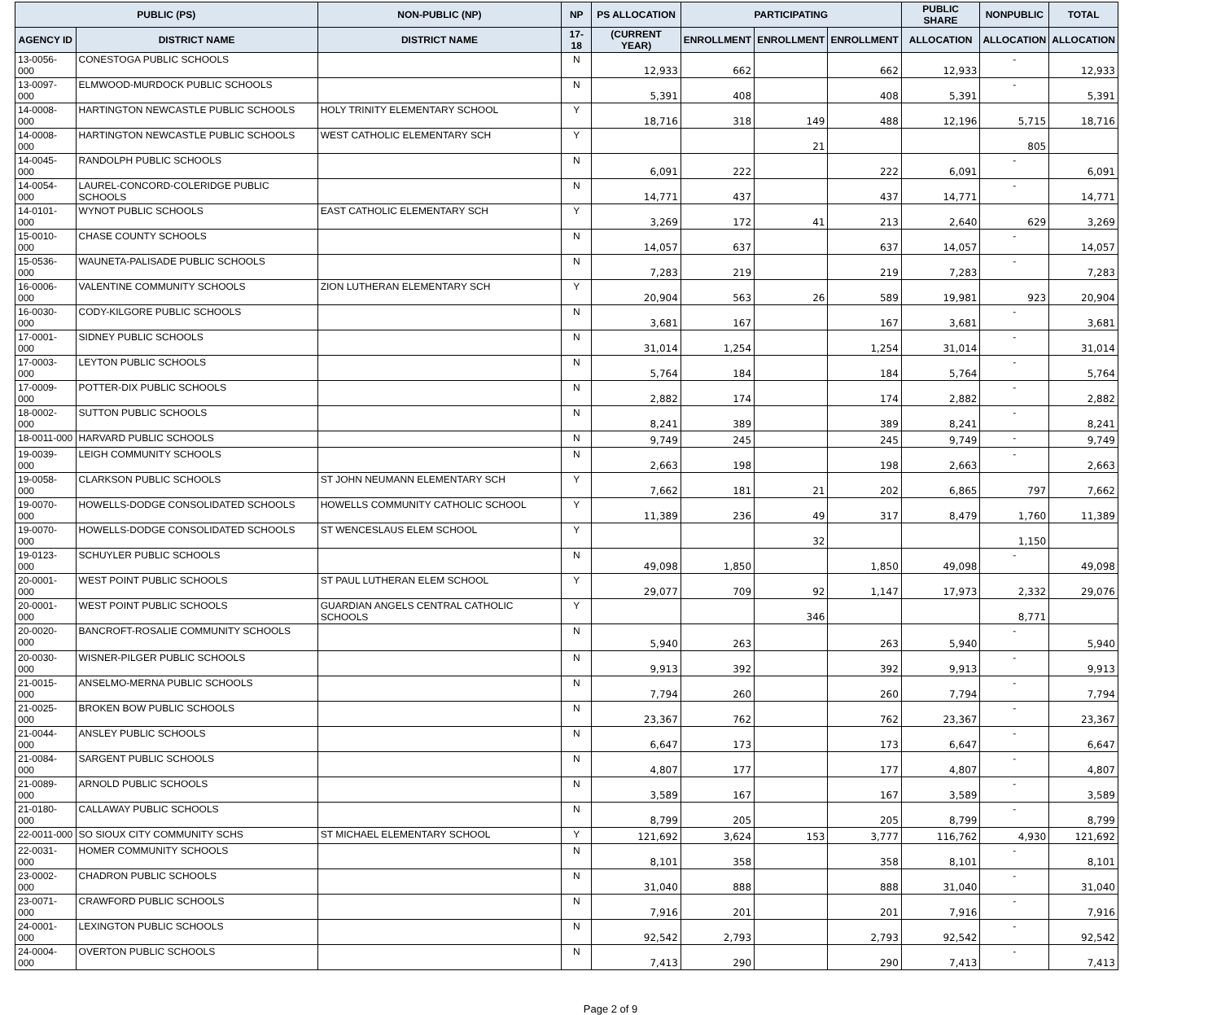| PUBLIC (PS) | | NON-PUBLIC (NP) | NP | PS ALLOCATION | PARTICIPATING | | | PUBLIC SHARE | NONPUBLIC | TOTAL |
| --- | --- | --- | --- | --- | --- | --- | --- | --- | --- | --- |
| AGENCY ID | DISTRICT NAME | DISTRICT NAME | 17-18 | (CURRENT YEAR) | ENROLLMENT | ENROLLMENT | ENROLLMENT | ALLOCATION | ALLOCATION | ALLOCATION |
| 13-0056-000 | CONESTOGA PUBLIC SCHOOLS | | N | 12,933 | 662 | | 662 | 12,933 | - | 12,933 |
| 13-0097-000 | ELMWOOD-MURDOCK PUBLIC SCHOOLS | | N | 5,391 | 408 | | 408 | 5,391 | - | 5,391 |
| 14-0008-000 | HARTINGTON NEWCASTLE PUBLIC SCHOOLS | HOLY TRINITY ELEMENTARY SCHOOL | Y | 18,716 | 318 | 149 | 488 | 12,196 | 5,715 | 18,716 |
| 14-0008-000 | HARTINGTON NEWCASTLE PUBLIC SCHOOLS | WEST CATHOLIC ELEMENTARY SCH | Y | | | 21 | | | 805 | |
| 14-0045-000 | RANDOLPH PUBLIC SCHOOLS | | N | 6,091 | 222 | | 222 | 6,091 | - | 6,091 |
| 14-0054-000 | LAUREL-CONCORD-COLERIDGE PUBLIC SCHOOLS | | N | 14,771 | 437 | | 437 | 14,771 | - | 14,771 |
| 14-0101-000 | WYNOT PUBLIC SCHOOLS | EAST CATHOLIC ELEMENTARY SCH | Y | 3,269 | 172 | 41 | 213 | 2,640 | 629 | 3,269 |
| 15-0010-000 | CHASE COUNTY SCHOOLS | | N | 14,057 | 637 | | 637 | 14,057 | - | 14,057 |
| 15-0536-000 | WAUNETA-PALISADE PUBLIC SCHOOLS | | N | 7,283 | 219 | | 219 | 7,283 | - | 7,283 |
| 16-0006-000 | VALENTINE COMMUNITY SCHOOLS | ZION LUTHERAN ELEMENTARY SCH | Y | 20,904 | 563 | 26 | 589 | 19,981 | 923 | 20,904 |
| 16-0030-000 | CODY-KILGORE PUBLIC SCHOOLS | | N | 3,681 | 167 | | 167 | 3,681 | - | 3,681 |
| 17-0001-000 | SIDNEY PUBLIC SCHOOLS | | N | 31,014 | 1,254 | | 1,254 | 31,014 | - | 31,014 |
| 17-0003-000 | LEYTON PUBLIC SCHOOLS | | N | 5,764 | 184 | | 184 | 5,764 | - | 5,764 |
| 17-0009-000 | POTTER-DIX PUBLIC SCHOOLS | | N | 2,882 | 174 | | 174 | 2,882 | - | 2,882 |
| 18-0002-000 | SUTTON PUBLIC SCHOOLS | | N | 8,241 | 389 | | 389 | 8,241 | - | 8,241 |
| 18-0011-000 | HARVARD PUBLIC SCHOOLS | | N | 9,749 | 245 | | 245 | 9,749 | - | 9,749 |
| 19-0039-000 | LEIGH COMMUNITY SCHOOLS | | N | 2,663 | 198 | | 198 | 2,663 | - | 2,663 |
| 19-0058-000 | CLARKSON PUBLIC SCHOOLS | ST JOHN NEUMANN ELEMENTARY SCH | Y | 7,662 | 181 | 21 | 202 | 6,865 | 797 | 7,662 |
| 19-0070-000 | HOWELLS-DODGE CONSOLIDATED SCHOOLS | HOWELLS COMMUNITY CATHOLIC SCHOOL | Y | 11,389 | 236 | 49 | 317 | 8,479 | 1,760 | 11,389 |
| 19-0070-000 | HOWELLS-DODGE CONSOLIDATED SCHOOLS | ST WENCESLAUS ELEM SCHOOL | Y | | | 32 | | | 1,150 | |
| 19-0123-000 | SCHUYLER PUBLIC SCHOOLS | | N | 49,098 | 1,850 | | 1,850 | 49,098 | - | 49,098 |
| 20-0001-000 | WEST POINT PUBLIC SCHOOLS | ST PAUL LUTHERAN ELEM SCHOOL | Y | 29,077 | 709 | 92 | 1,147 | 17,973 | 2,332 | 29,076 |
| 20-0001-000 | WEST POINT PUBLIC SCHOOLS | GUARDIAN ANGELS CENTRAL CATHOLIC SCHOOLS | Y | | | 346 | | | 8,771 | |
| 20-0020-000 | BANCROFT-ROSALIE COMMUNITY SCHOOLS | | N | 5,940 | 263 | | 263 | 5,940 | - | 5,940 |
| 20-0030-000 | WISNER-PILGER PUBLIC SCHOOLS | | N | 9,913 | 392 | | 392 | 9,913 | - | 9,913 |
| 21-0015-000 | ANSELMO-MERNA PUBLIC SCHOOLS | | N | 7,794 | 260 | | 260 | 7,794 | - | 7,794 |
| 21-0025-000 | BROKEN BOW PUBLIC SCHOOLS | | N | 23,367 | 762 | | 762 | 23,367 | - | 23,367 |
| 21-0044-000 | ANSLEY PUBLIC SCHOOLS | | N | 6,647 | 173 | | 173 | 6,647 | - | 6,647 |
| 21-0084-000 | SARGENT PUBLIC SCHOOLS | | N | 4,807 | 177 | | 177 | 4,807 | - | 4,807 |
| 21-0089-000 | ARNOLD PUBLIC SCHOOLS | | N | 3,589 | 167 | | 167 | 3,589 | - | 3,589 |
| 21-0180-000 | CALLAWAY PUBLIC SCHOOLS | | N | 8,799 | 205 | | 205 | 8,799 | - | 8,799 |
| 22-0011-000 | SO SIOUX CITY COMMUNITY SCHS | ST MICHAEL ELEMENTARY SCHOOL | Y | 121,692 | 3,624 | 153 | 3,777 | 116,762 | 4,930 | 121,692 |
| 22-0031-000 | HOMER COMMUNITY SCHOOLS | | N | 8,101 | 358 | | 358 | 8,101 | - | 8,101 |
| 23-0002-000 | CHADRON PUBLIC SCHOOLS | | N | 31,040 | 888 | | 888 | 31,040 | - | 31,040 |
| 23-0071-000 | CRAWFORD PUBLIC SCHOOLS | | N | 7,916 | 201 | | 201 | 7,916 | - | 7,916 |
| 24-0001-000 | LEXINGTON PUBLIC SCHOOLS | | N | 92,542 | 2,793 | | 2,793 | 92,542 | - | 92,542 |
| 24-0004-000 | OVERTON PUBLIC SCHOOLS | | N | 7,413 | 290 | | 290 | 7,413 | - | 7,413 |
Page 2 of 9